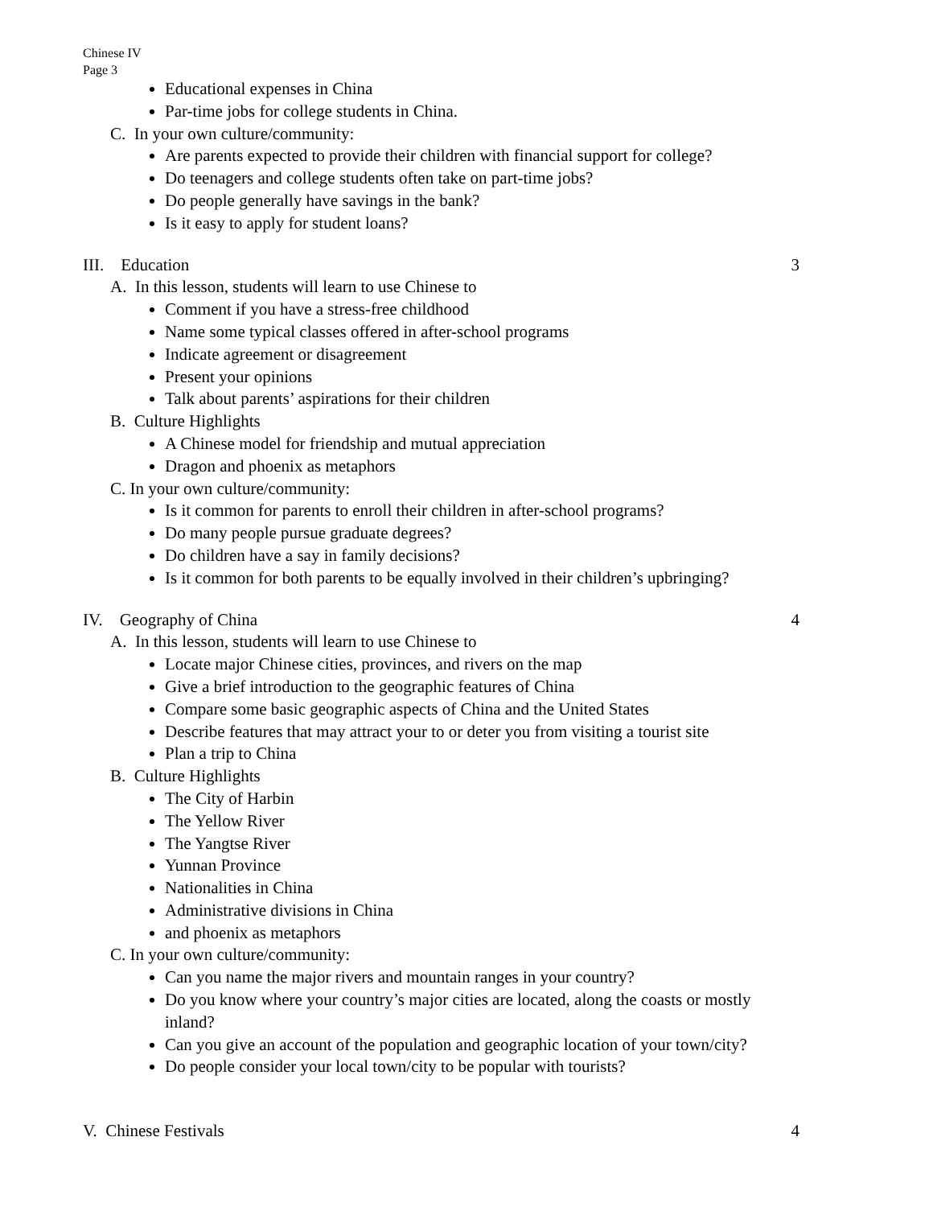Chinese IV
Page 3
Educational expenses in China
Par-time jobs for college students in China.
C. In your own culture/community:
Are parents expected to provide their children with financial support for college?
Do teenagers and college students often take on part-time jobs?
Do people generally have savings in the bank?
Is it easy to apply for student loans?
III. Education 3
A. In this lesson, students will learn to use Chinese to
Comment if you have a stress-free childhood
Name some typical classes offered in after-school programs
Indicate agreement or disagreement
Present your opinions
Talk about parents’ aspirations for their children
B. Culture Highlights
A Chinese model for friendship and mutual appreciation
Dragon and phoenix as metaphors
C. In your own culture/community:
Is it common for parents to enroll their children in after-school programs?
Do many people pursue graduate degrees?
Do children have a say in family decisions?
Is it common for both parents to be equally involved in their children’s upbringing?
IV. Geography of China 4
A. In this lesson, students will learn to use Chinese to
Locate major Chinese cities, provinces, and rivers on the map
Give a brief introduction to the geographic features of China
Compare some basic geographic aspects of China and the United States
Describe features that may attract your to or deter you from visiting a tourist site
Plan a trip to China
B. Culture Highlights
The City of Harbin
The Yellow River
The Yangtse River
Yunnan Province
Nationalities in China
Administrative divisions in China
and phoenix as metaphors
C. In your own culture/community:
Can you name the major rivers and mountain ranges in your country?
Do you know where your country’s major cities are located, along the coasts or mostly inland?
Can you give an account of the population and geographic location of your town/city?
Do people consider your local town/city to be popular with tourists?
V. Chinese Festivals 4